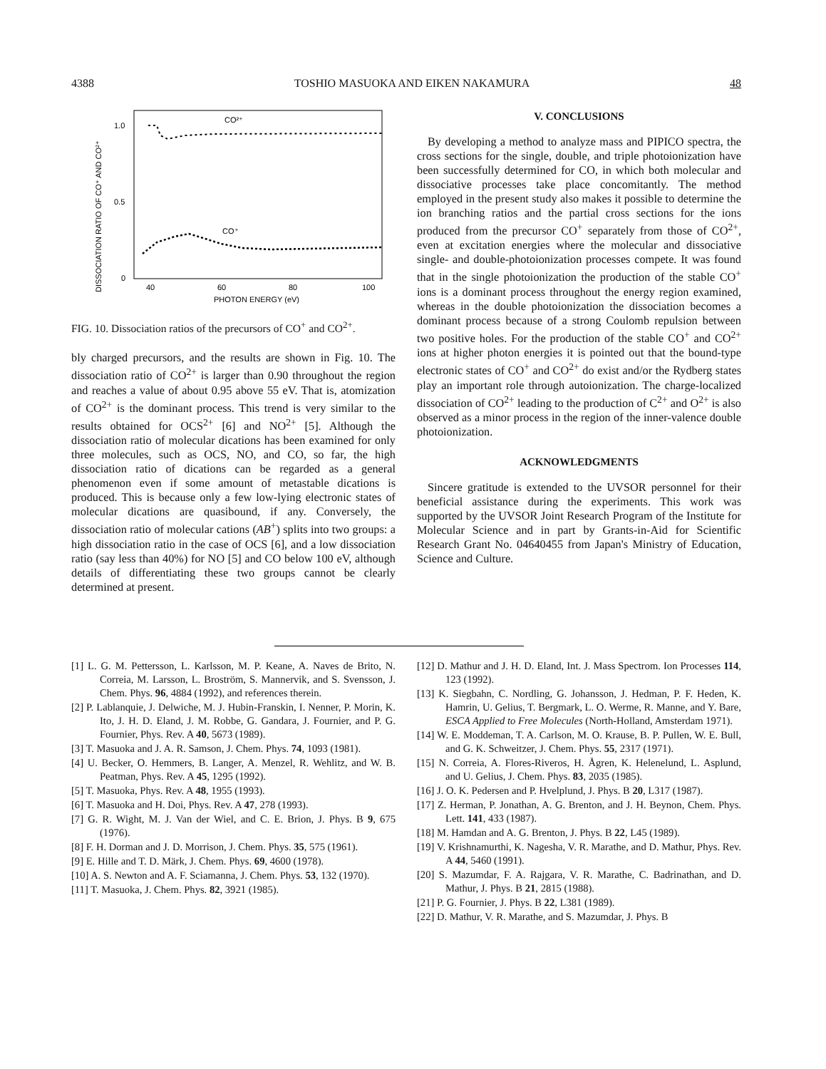4388 TOSHIO MASUOKA AND EIKEN NAKAMURA 48
DISSOCIATION RATIO OF CO⁺ AND CO²⁺
1.0
0.5
0
40
60
80
100
PHOTON ENERGY (eV)
CO²⁺
CO⁺
FIG. 10. Dissociation ratios of the precursors of CO<sup>+</sup> and CO<sup>2+</sup>.
bly charged precursors, and the results are shown in Fig. 10. The dissociation ratio of CO<sup>2+</sup> is larger than 0.90 throughout the region and reaches a value of about 0.95 above 55 eV. That is, atomization of CO<sup>2+</sup> is the dominant process. This trend is very similar to the results obtained for OCS<sup>2+</sup> [6] and NO<sup>2+</sup> [5]. Although the dissociation ratio of molecular dications has been examined for only three molecules, such as OCS, NO, and CO, so far, the high dissociation ratio of dications can be regarded as a general phenomenon even if some amount of metastable dications is produced. This is because only a few low-lying electronic states of molecular dications are quasibound, if any. Conversely, the dissociation ratio of molecular cations (AB<sup>+</sup>) splits into two groups: a high dissociation ratio in the case of OCS [6], and a low dissociation ratio (say less than 40%) for NO [5] and CO below 100 eV, although details of differentiating these two groups cannot be clearly determined at present.
V. CONCLUSIONS
By developing a method to analyze mass and PIPICO spectra, the cross sections for the single, double, and triple photoionization have been successfully determined for CO, in which both molecular and dissociative processes take place concomitantly. The method employed in the present study also makes it possible to determine the ion branching ratios and the partial cross sections for the ions produced from the precursor CO<sup>+</sup> separately from those of CO<sup>2+</sup>, even at excitation energies where the molecular and dissociative single- and double-photoionization processes compete. It was found that in the single photoionization the production of the stable CO<sup>+</sup> ions is a dominant process throughout the energy region examined, whereas in the double photoionization the dissociation becomes a dominant process because of a strong Coulomb repulsion between two positive holes. For the production of the stable CO<sup>+</sup> and CO<sup>2+</sup> ions at higher photon energies it is pointed out that the bound-type electronic states of CO<sup>+</sup> and CO<sup>2+</sup> do exist and/or the Rydberg states play an important role through autoionization. The charge-localized dissociation of CO<sup>2+</sup> leading to the production of C<sup>2+</sup> and O<sup>2+</sup> is also observed as a minor process in the region of the inner-valence double photoionization.
ACKNOWLEDGMENTS
Sincere gratitude is extended to the UVSOR personnel for their beneficial assistance during the experiments. This work was supported by the UVSOR Joint Research Program of the Institute for Molecular Science and in part by Grants-in-Aid for Scientific Research Grant No. 04640455 from Japan's Ministry of Education, Science and Culture.
[1] L. G. M. Pettersson, L. Karlsson, M. P. Keane, A. Naves de Brito, N. Correia, M. Larsson, L. Broström, S. Mannervik, and S. Svensson, J. Chem. Phys. 96, 4884 (1992), and references therein.
[2] P. Lablanquie, J. Delwiche, M. J. Hubin-Franskin, I. Nenner, P. Morin, K. Ito, J. H. D. Eland, J. M. Robbe, G. Gandara, J. Fournier, and P. G. Fournier, Phys. Rev. A 40, 5673 (1989).
[3] T. Masuoka and J. A. R. Samson, J. Chem. Phys. 74, 1093 (1981).
[4] U. Becker, O. Hemmers, B. Langer, A. Menzel, R. Wehlitz, and W. B. Peatman, Phys. Rev. A 45, 1295 (1992).
[5] T. Masuoka, Phys. Rev. A 48, 1955 (1993).
[6] T. Masuoka and H. Doi, Phys. Rev. A 47, 278 (1993).
[7] G. R. Wight, M. J. Van der Wiel, and C. E. Brion, J. Phys. B 9, 675 (1976).
[8] F. H. Dorman and J. D. Morrison, J. Chem. Phys. 35, 575 (1961).
[9] E. Hille and T. D. Märk, J. Chem. Phys. 69, 4600 (1978).
[10] A. S. Newton and A. F. Sciamanna, J. Chem. Phys. 53, 132 (1970).
[11] T. Masuoka, J. Chem. Phys. 82, 3921 (1985).
[12] D. Mathur and J. H. D. Eland, Int. J. Mass Spectrom. Ion Processes 114, 123 (1992).
[13] K. Siegbahn, C. Nordling, G. Johansson, J. Hedman, P. F. Heden, K. Hamrin, U. Gelius, T. Bergmark, L. O. Werme, R. Manne, and Y. Bare, ESCA Applied to Free Molecules (North-Holland, Amsterdam 1971).
[14] W. E. Moddeman, T. A. Carlson, M. O. Krause, B. P. Pullen, W. E. Bull, and G. K. Schweitzer, J. Chem. Phys. 55, 2317 (1971).
[15] N. Correia, A. Flores-Riveros, H. Ågren, K. Helenelund, L. Asplund, and U. Gelius, J. Chem. Phys. 83, 2035 (1985).
[16] J. O. K. Pedersen and P. Hvelplund, J. Phys. B 20, L317 (1987).
[17] Z. Herman, P. Jonathan, A. G. Brenton, and J. H. Beynon, Chem. Phys. Lett. 141, 433 (1987).
[18] M. Hamdan and A. G. Brenton, J. Phys. B 22, L45 (1989).
[19] V. Krishnamurthi, K. Nagesha, V. R. Marathe, and D. Mathur, Phys. Rev. A 44, 5460 (1991).
[20] S. Mazumdar, F. A. Rajgara, V. R. Marathe, C. Badrinathan, and D. Mathur, J. Phys. B 21, 2815 (1988).
[21] P. G. Fournier, J. Phys. B 22, L381 (1989).
[22] D. Mathur, V. R. Marathe, and S. Mazumdar, J. Phys. B